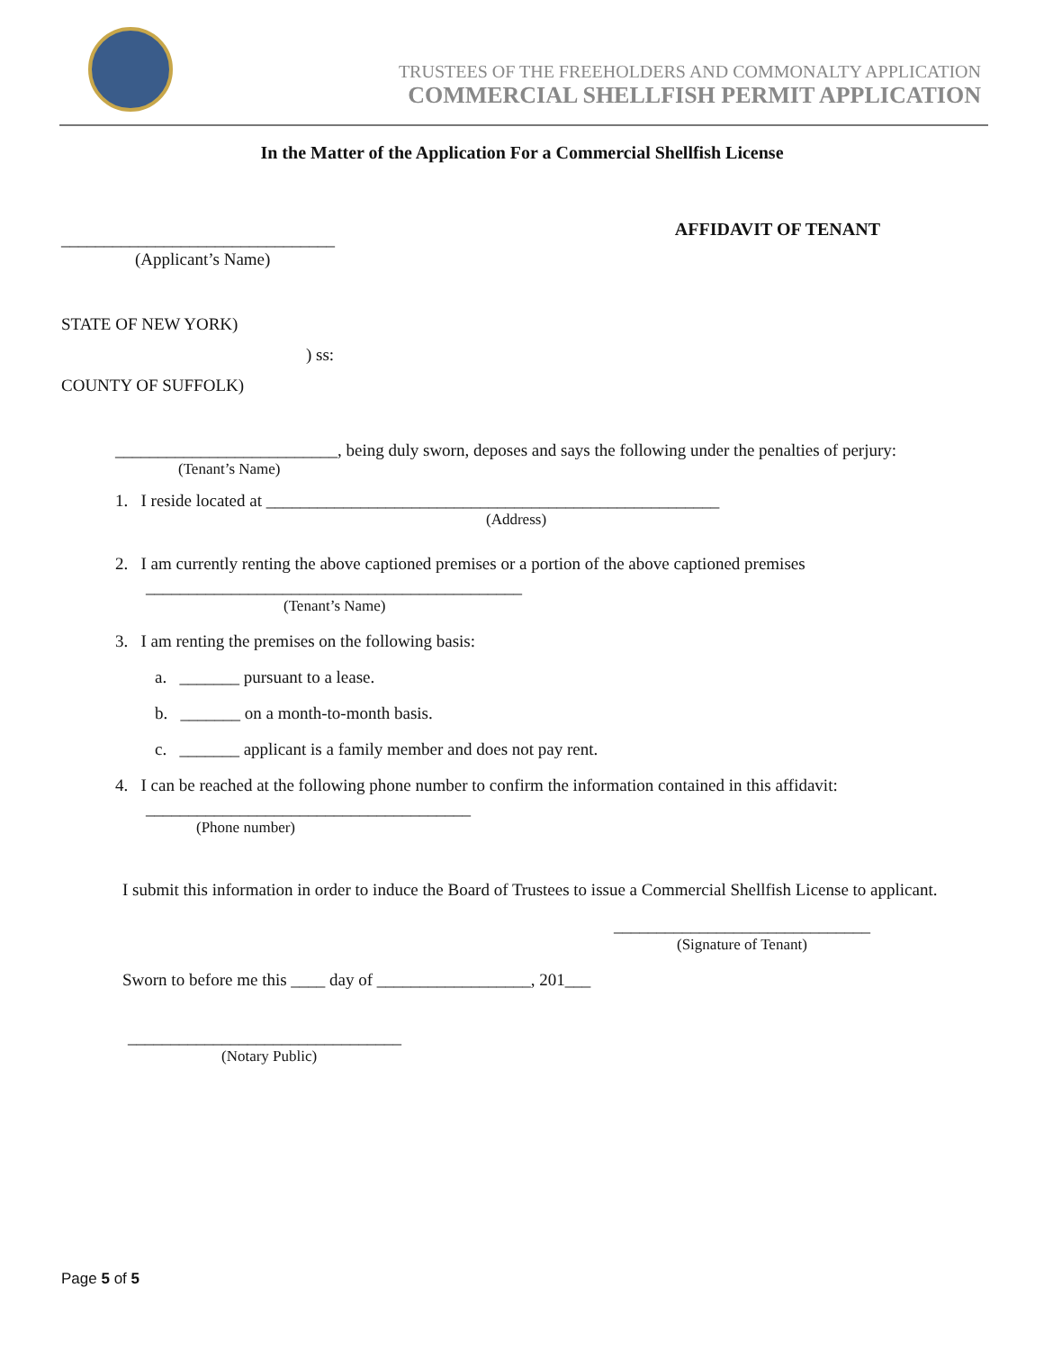TRUSTEES OF THE FREEHOLDERS AND COMMONALTY APPLICATION
COMMERCIAL SHELLFISH PERMIT APPLICATION
In the Matter of the Application For a Commercial Shellfish License
________________________________
AFFIDAVIT OF TENANT
(Applicant’s Name)
STATE OF NEW YORK)
) ss:
COUNTY OF SUFFOLK)
__________________________, being duly sworn, deposes and says the following under the penalties of perjury:
(Tenant’s Name)
1. I reside located at _____________________________________________________
(Address)
2. I am currently renting the above captioned premises or a portion of the above captioned premises
____________________________________________
(Tenant’s Name)
3. I am renting the premises on the following basis:
a. _______ pursuant to a lease.
b. _______ on a month-to-month basis.
c. _______ applicant is a family member and does not pay rent.
4. I can be reached at the following phone number to confirm the information contained in this affidavit:
______________________________________
(Phone number)
I submit this information in order to induce the Board of Trustees to issue a Commercial Shellfish License to applicant.
______________________________
(Signature of Tenant)
Sworn to before me this ____ day of __________________, 201___
________________________________
(Notary Public)
Page 5 of 5